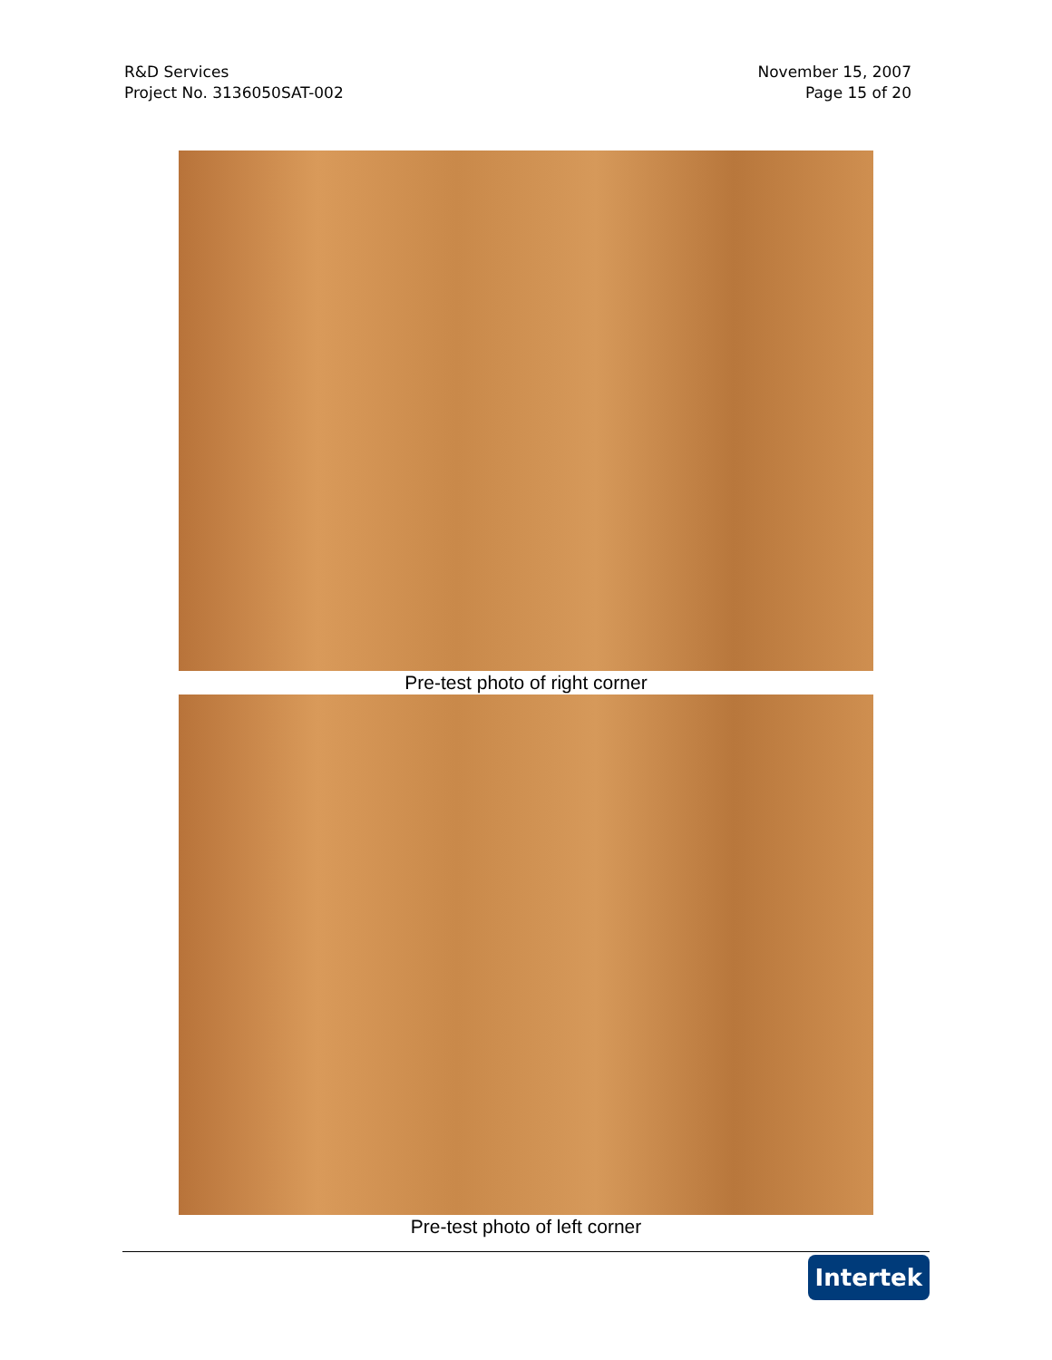R&D Services
Project No. 3136050SAT-002
November 15, 2007
Page 15 of 20
Pre-test photo of right corner
Pre-test photo of left corner
Intertek